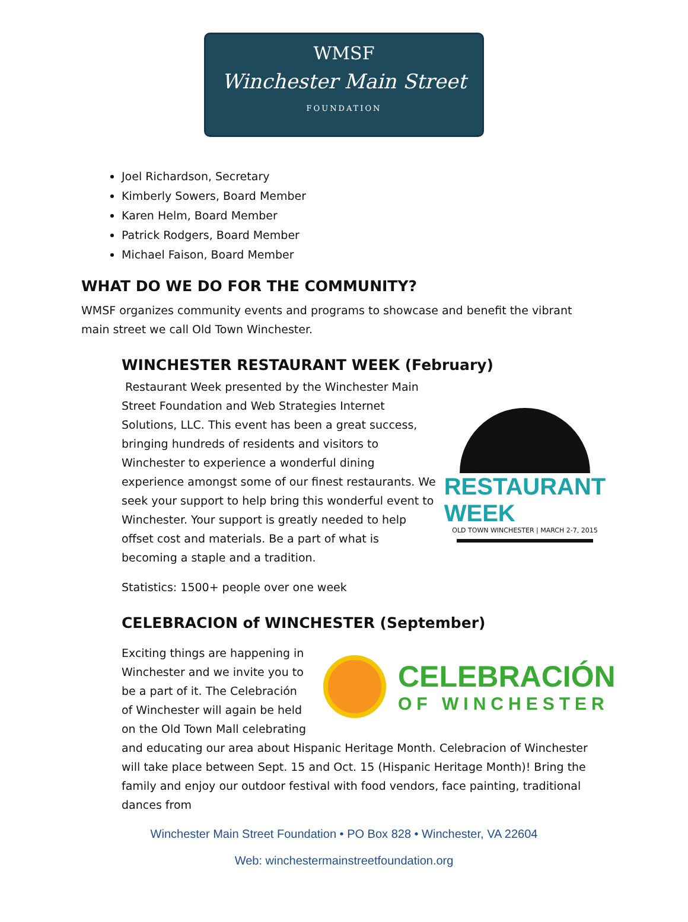WMSF
Winchester Main Street
FOUNDATION
Joel Richardson, Secretary
Kimberly Sowers, Board Member
Karen Helm, Board Member
Patrick Rodgers, Board Member
Michael Faison, Board Member
WHAT DO WE DO FOR THE COMMUNITY?
WMSF organizes community events and programs to showcase and benefit the vibrant main street we call Old Town Winchester.
WINCHESTER RESTAURANT WEEK (February)
Restaurant Week presented by the Winchester Main Street Foundation and Web Strategies Internet Solutions, LLC. This event has been a great success, bringing hundreds of residents and visitors to Winchester to experience a wonderful dining experience amongst some of our finest restaurants. We seek your support to help bring this wonderful event to Winchester. Your support is greatly needed to help offset cost and materials. Be a part of what is becoming a staple and a tradition.
Statistics: 1500+ people over one week
RESTAURANT WEEK
OLD TOWN WINCHESTER | MARCH 2-7, 2015
CELEBRACION of WINCHESTER (September)
Exciting things are happening in Winchester and we invite you to be a part of it. The Celebración of Winchester will again be held on the Old Town Mall celebrating
CELEBRACIÓN
OF WINCHESTER
and educating our area about Hispanic Heritage Month. Celebracion of Winchester will take place between Sept. 15 and Oct. 15 (Hispanic Heritage Month)! Bring the family and enjoy our outdoor festival with food vendors, face painting, traditional dances from
Winchester Main Street Foundation • PO Box 828 • Winchester, VA 22604
Web: winchestermainstreetfoundation.org